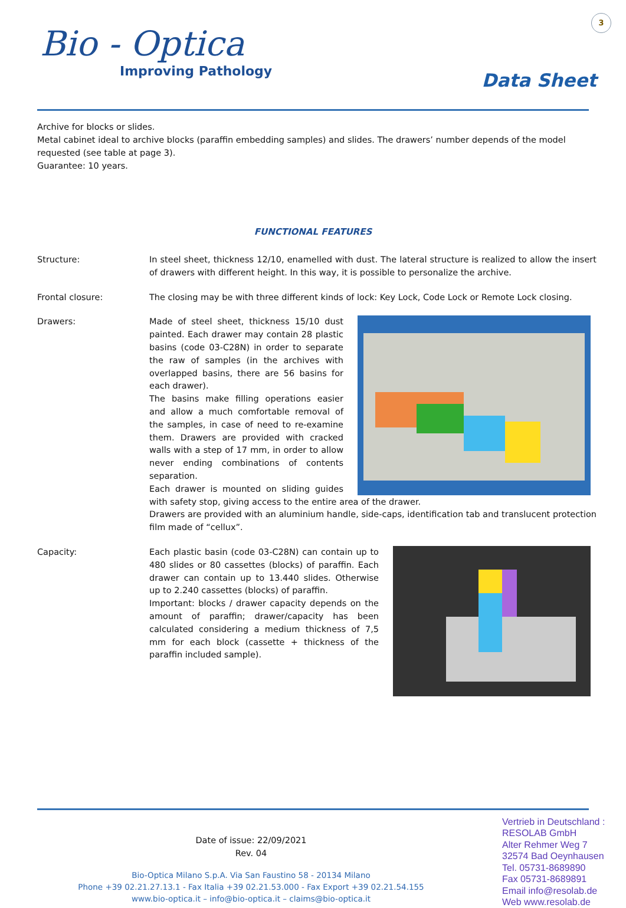3
Bio - Optica
Improving Pathology
Data Sheet
Archive for blocks or slides.
Metal cabinet ideal to archive blocks (paraffin embedding samples) and slides. The drawers’ number depends of the model requested (see table at page 3).
Guarantee: 10 years.
FUNCTIONAL FEATURES
Structure: In steel sheet, thickness 12/10, enamelled with dust. The lateral structure is realized to allow the insert of drawers with different height. In this way, it is possible to personalize the archive.
Frontal closure: The closing may be with three different kinds of lock: Key Lock, Code Lock or Remote Lock closing.
Drawers: Made of steel sheet, thickness 15/10 dust painted. Each drawer may contain 28 plastic basins (code 03-C28N) in order to separate the raw of samples (in the archives with overlapped basins, there are 56 basins for each drawer).
The basins make filling operations easier and allow a much comfortable removal of the samples, in case of need to re-examine them. Drawers are provided with cracked walls with a step of 17 mm, in order to allow never ending combinations of contents separation.
Each drawer is mounted on sliding guides with safety stop, giving access to the entire area of the drawer.
Drawers are provided with an aluminium handle, side-caps, identification tab and translucent protection film made of “cellux”.
Capacity: Each plastic basin (code 03-C28N) can contain up to 480 slides or 80 cassettes (blocks) of paraffin. Each drawer can contain up to 13.440 slides. Otherwise up to 2.240 cassettes (blocks) of paraffin.
Important: blocks / drawer capacity depends on the amount of paraffin; drawer/capacity has been calculated considering a medium thickness of 7,5 mm for each block (cassette + thickness of the paraffin included sample).
Date of issue: 22/09/2021
Rev. 04
Bio-Optica Milano S.p.A. Via San Faustino 58 - 20134 Milano
Phone +39 02.21.27.13.1 - Fax Italia +39 02.21.53.000 - Fax Export +39 02.21.54.155
www.bio-optica.it – info@bio-optica.it – claims@bio-optica.it
Vertrieb in Deutschland :
RESOLAB GmbH
Alter Rehmer Weg 7
32574 Bad Oeynhausen
Tel. 05731-8689890
Fax 05731-8689891
Email info@resolab.de
Web www.resolab.de